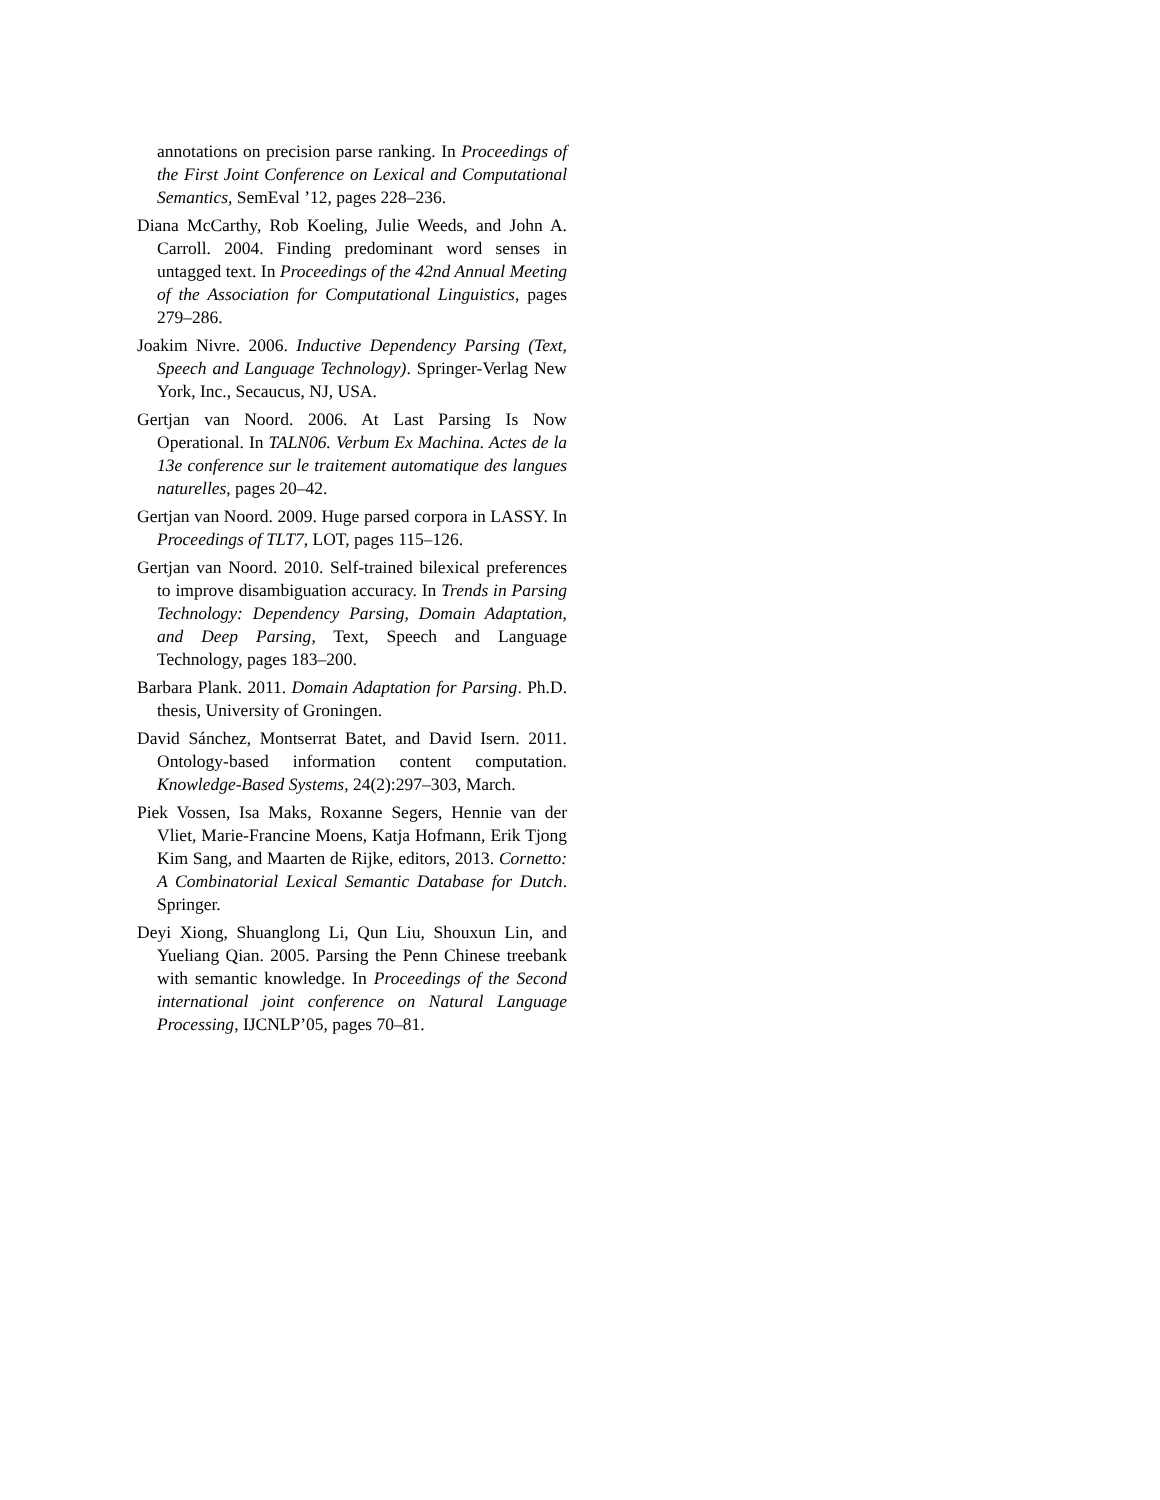annotations on precision parse ranking. In Proceedings of the First Joint Conference on Lexical and Computational Semantics, SemEval ’12, pages 228–236.
Diana McCarthy, Rob Koeling, Julie Weeds, and John A. Carroll. 2004. Finding predominant word senses in untagged text. In Proceedings of the 42nd Annual Meeting of the Association for Computational Linguistics, pages 279–286.
Joakim Nivre. 2006. Inductive Dependency Parsing (Text, Speech and Language Technology). Springer-Verlag New York, Inc., Secaucus, NJ, USA.
Gertjan van Noord. 2006. At Last Parsing Is Now Operational. In TALN06. Verbum Ex Machina. Actes de la 13e conference sur le traitement automatique des langues naturelles, pages 20–42.
Gertjan van Noord. 2009. Huge parsed corpora in LASSY. In Proceedings of TLT7, LOT, pages 115–126.
Gertjan van Noord. 2010. Self-trained bilexical preferences to improve disambiguation accuracy. In Trends in Parsing Technology: Dependency Parsing, Domain Adaptation, and Deep Parsing, Text, Speech and Language Technology, pages 183–200.
Barbara Plank. 2011. Domain Adaptation for Parsing. Ph.D. thesis, University of Groningen.
David Sánchez, Montserrat Batet, and David Isern. 2011. Ontology-based information content computation. Knowledge-Based Systems, 24(2):297–303, March.
Piek Vossen, Isa Maks, Roxanne Segers, Hennie van der Vliet, Marie-Francine Moens, Katja Hofmann, Erik Tjong Kim Sang, and Maarten de Rijke, editors, 2013. Cornetto: A Combinatorial Lexical Semantic Database for Dutch. Springer.
Deyi Xiong, Shuanglong Li, Qun Liu, Shouxun Lin, and Yueliang Qian. 2005. Parsing the Penn Chinese treebank with semantic knowledge. In Proceedings of the Second international joint conference on Natural Language Processing, IJCNLP’05, pages 70–81.